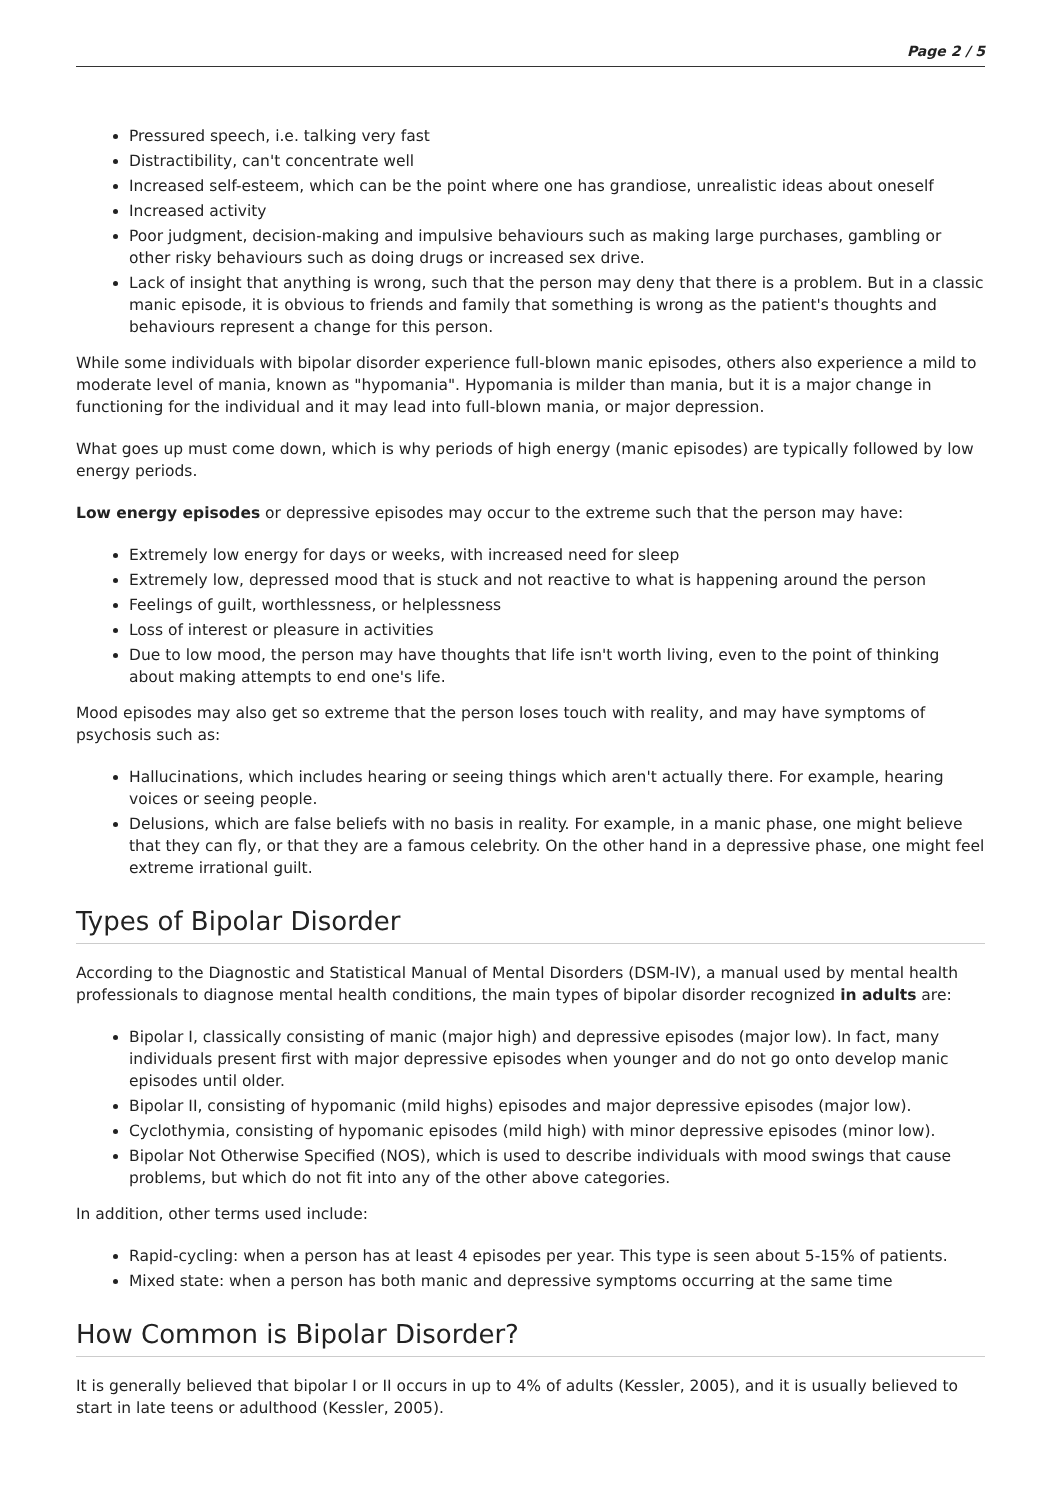Page 2 / 5
Pressured speech, i.e. talking very fast
Distractibility, can't concentrate well
Increased self-esteem, which can be the point where one has grandiose, unrealistic ideas about oneself
Increased activity
Poor judgment, decision-making and impulsive behaviours such as making large purchases, gambling or other risky behaviours such as doing drugs or increased sex drive.
Lack of insight that anything is wrong, such that the person may deny that there is a problem. But in a classic manic episode, it is obvious to friends and family that something is wrong as the patient's thoughts and behaviours represent a change for this person.
While some individuals with bipolar disorder experience full-blown manic episodes, others also experience a mild to moderate level of mania, known as "hypomania". Hypomania is milder than mania, but it is a major change in functioning for the individual and it may lead into full-blown mania, or major depression.
What goes up must come down, which is why periods of high energy (manic episodes) are typically followed by low energy periods.
Low energy episodes or depressive episodes may occur to the extreme such that the person may have:
Extremely low energy for days or weeks, with increased need for sleep
Extremely low, depressed mood that is stuck and not reactive to what is happening around the person
Feelings of guilt, worthlessness, or helplessness
Loss of interest or pleasure in activities
Due to low mood, the person may have thoughts that life isn't worth living, even to the point of thinking about making attempts to end one's life.
Mood episodes may also get so extreme that the person loses touch with reality, and may have symptoms of psychosis such as:
Hallucinations, which includes hearing or seeing things which aren't actually there. For example, hearing voices or seeing people.
Delusions, which are false beliefs with no basis in reality. For example, in a manic phase, one might believe that they can fly, or that they are a famous celebrity. On the other hand in a depressive phase, one might feel extreme irrational guilt.
Types of Bipolar Disorder
According to the Diagnostic and Statistical Manual of Mental Disorders (DSM-IV), a manual used by mental health professionals to diagnose mental health conditions, the main types of bipolar disorder recognized in adults are:
Bipolar I, classically consisting of manic (major high) and depressive episodes (major low). In fact, many individuals present first with major depressive episodes when younger and do not go onto develop manic episodes until older.
Bipolar II, consisting of hypomanic (mild highs) episodes and major depressive episodes (major low).
Cyclothymia, consisting of hypomanic episodes (mild high) with minor depressive episodes (minor low).
Bipolar Not Otherwise Specified (NOS), which is used to describe individuals with mood swings that cause problems, but which do not fit into any of the other above categories.
In addition, other terms used include:
Rapid-cycling: when a person has at least 4 episodes per year. This type is seen about 5-15% of patients.
Mixed state: when a person has both manic and depressive symptoms occurring at the same time
How Common is Bipolar Disorder?
It is generally believed that bipolar I or II occurs in up to 4% of adults (Kessler, 2005), and it is usually believed to start in late teens or adulthood (Kessler, 2005).